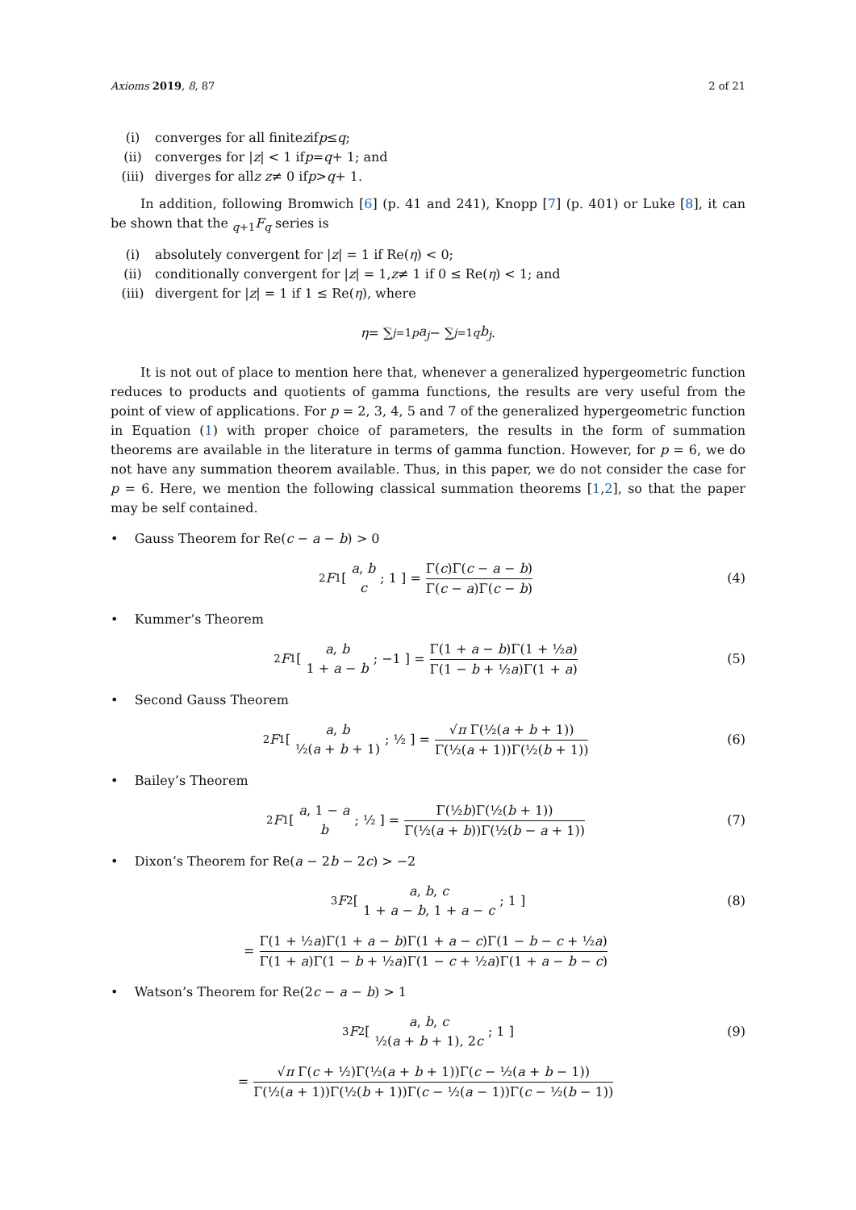Axioms 2019, 8, 87 2 of 21
(i) converges for all finite z if p ≤ q;
(ii) converges for | z | < 1 if p = q + 1; and
(iii) diverges for all z z ≠ 0 if p > q + 1.
In addition, following Bromwich [6] (p. 41 and 241), Knopp [7] (p. 401) or Luke [8], it can be shown that the <sub>q+1</sub>F<sub>q</sub> series is
(i) absolutely convergent for | z | = 1 if Re(η) < 0;
(ii) conditionally convergent for | z | = 1, z ≠ 1 if 0 ≤ Re(η) < 1; and
(iii) divergent for | z | = 1 if 1 ≤ Re(η), where
η = ∑<sub>j=1</sub><sup>p</sup> a<sub>j</sub> − ∑<sub>j=1</sub><sup>q</sup> b<sub>j</sub>.
It is not out of place to mention here that, whenever a generalized hypergeometric function reduces to products and quotients of gamma functions, the results are very useful from the point of view of applications. For p = 2, 3, 4, 5 and 7 of the generalized hypergeometric function in Equation (1) with proper choice of parameters, the results in the form of summation theorems are available in the literature in terms of gamma function. However, for p = 6, we do not have any summation theorem available. Thus, in this paper, we do not consider the case for p = 6. Here, we mention the following classical summation theorems [1,2], so that the paper may be self contained.
• Gauss Theorem for Re(c − a − b) > 0
<sub>2</sub> F<sub>1</sub> [ a, b c ; 1 ] = Γ(c)Γ(c − a − b) Γ(c − a)Γ(c − b) (4)
• Kummer’s Theorem
<sub>2</sub> F<sub>1</sub> [ a, b 1 + a − b ; −1 ] = Γ(1 + a − b)Γ(1 + ½a) Γ(1 − b + ½a)Γ(1 + a) (5)
• Second Gauss Theorem
<sub>2</sub> F<sub>1</sub> [ a, b ½(a + b + 1) ; ½ ] = √π Γ(½(a + b + 1)) Γ(½(a + 1))Γ(½(b + 1)) (6)
• Bailey’s Theorem
<sub>2</sub> F<sub>1</sub> [ a, 1 − a b ; ½ ] = Γ(½b)Γ(½(b + 1)) Γ(½(a + b))Γ(½(b − a + 1)) (7)
• Dixon’s Theorem for Re(a − 2b − 2c) > −2
<sub>3</sub> F<sub>2</sub> [ a, b, c 1 + a − b, 1 + a − c ; 1 ] (8)
= Γ(1 + ½a)Γ(1 + a − b)Γ(1 + a − c)Γ(1 − b − c + ½a) Γ(1 + a)Γ(1 − b + ½a)Γ(1 − c + ½a)Γ(1 + a − b − c)
• Watson’s Theorem for Re(2c − a − b) > 1
<sub>3</sub> F<sub>2</sub> [ a, b, c ½(a + b + 1), 2c ; 1 ] (9)
= √π Γ(c + ½)Γ(½(a + b + 1))Γ(c − ½(a + b − 1)) Γ(½(a + 1))Γ(½(b + 1))Γ(c − ½(a − 1))Γ(c − ½(b − 1))